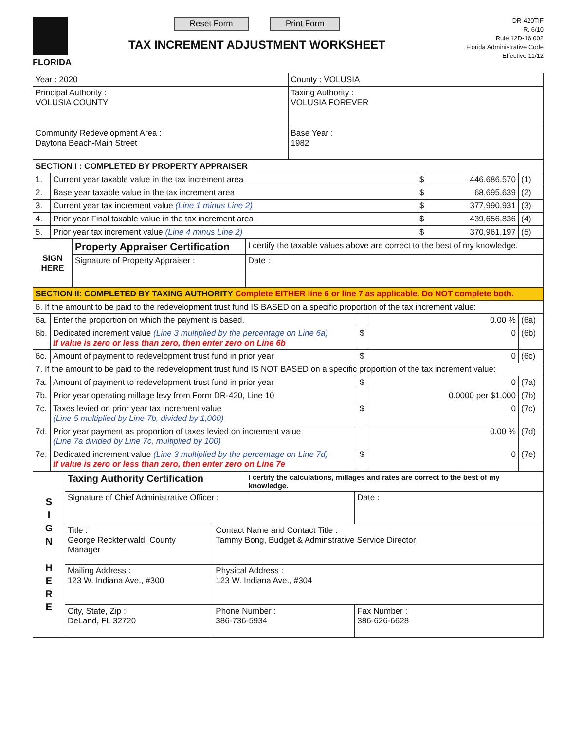FLORIDA
Reset Form Print Form
TAX INCREMENT ADJUSTMENT WORKSHEET
DR-420TIF
R. 6/10
Rule 12D-16.002
Florida Administrative Code
Effective 11/12
| Year : 2020 | County : VOLUSIA |
| Principal Authority : VOLUSIA COUNTY | Taxing Authority : VOLUSIA FOREVER |
| Community Redevelopment Area : Daytona Beach-Main Street | Base Year : 1982 |
| SECTION I : COMPLETED BY PROPERTY APPRAISER | | | | |
| 1. | Current year taxable value in the tax increment area | $ | 446,686,570 | (1) |
| 2. | Base year taxable value in the tax increment area | $ | 68,695,639 | (2) |
| 3. | Current year tax increment value (Line 1 minus Line 2) | $ | 377,990,931 | (3) |
| 4. | Prior year Final taxable value in the tax increment area | $ | 439,656,836 | (4) |
| 5. | Prior year tax increment value (Line 4 minus Line 2) | $ | 370,961,197 | (5) |
| SIGN HERE | Property Appraiser Certification | I certify the taxable values above are correct to the best of my knowledge. | |
| | Signature of Property Appraiser : | | Date : |
| SECTION II: COMPLETED BY TAXING AUTHORITY Complete EITHER line 6 or line 7 as applicable. Do NOT complete both. | | | | |
| 6. If the amount to be paid to the redevelopment trust fund IS BASED on a specific proportion of the tax increment value: | | | | |
| 6a. | Enter the proportion on which the payment is based. | | 0.00 % | (6a) |
| 6b. | Dedicated increment value (Line 3 multiplied by the percentage on Line 6a) If value is zero or less than zero, then enter zero on Line 6b | $ | 0 | (6b) |
| 6c. | Amount of payment to redevelopment trust fund in prior year | $ | 0 | (6c) |
| 7. If the amount to be paid to the redevelopment trust fund IS NOT BASED on a specific proportion of the tax increment value: | | | | |
| 7a. | Amount of payment to redevelopment trust fund in prior year | $ | 0 | (7a) |
| 7b. | Prior year operating millage levy from Form DR-420, Line 10 | | 0.0000 per $1,000 | (7b) |
| 7c. | Taxes levied on prior year tax increment value (Line 5 multiplied by Line 7b, divided by 1,000) | $ | 0 | (7c) |
| 7d. | Prior year payment as proportion of taxes levied on increment value (Line 7a divided by Line 7c, multiplied by 100) | | 0.00 % | (7d) |
| 7e. | Dedicated increment value (Line 3 multiplied by the percentage on Line 7d) If value is zero or less than zero, then enter zero on Line 7e | $ | 0 | (7e) |
| S I G N H E R E | Taxing Authority Certification | | I certify the calculations, millages and rates are correct to the best of my knowledge. | |
| | Signature of Chief Administrative Officer : | | | Date : |
| | Title : George Recktenwald, County Manager | Contact Name and Contact Title : Tammy Bong, Budget & Adminstrative Service Director | | |
| | Mailing Address : 123 W. Indiana Ave., #300 | Physical Address : 123 W. Indiana Ave., #304 | | |
| | City, State, Zip : DeLand, FL 32720 | Phone Number : 386-736-5934 | | Fax Number : 386-626-6628 |